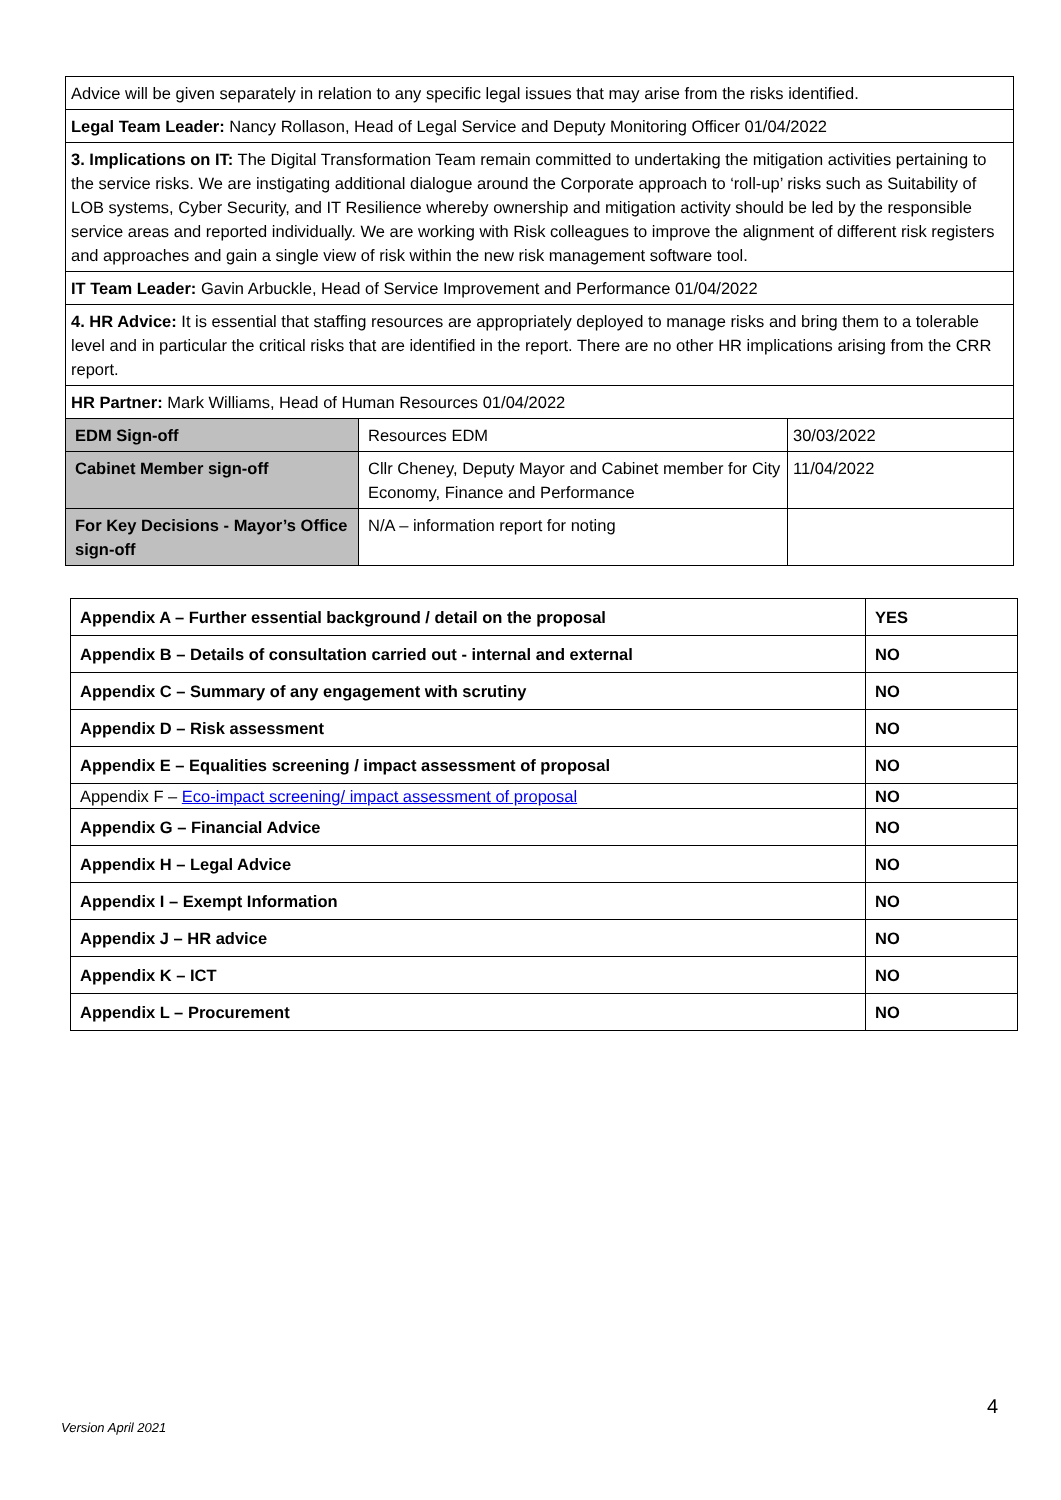| Advice will be given separately in relation to any specific legal issues that may arise from the risks identified. | | |
| Legal Team Leader: Nancy Rollason, Head of Legal Service and Deputy Monitoring Officer 01/04/2022 | | |
| 3. Implications on IT: The Digital Transformation Team remain committed to undertaking the mitigation activities pertaining to the service risks. We are instigating additional dialogue around the Corporate approach to ‘roll-up’ risks such as Suitability of LOB systems, Cyber Security, and IT Resilience whereby ownership and mitigation activity should be led by the responsible service areas and reported individually. We are working with Risk colleagues to improve the alignment of different risk registers and approaches and gain a single view of risk within the new risk management software tool. | | |
| IT Team Leader: Gavin Arbuckle, Head of Service Improvement and Performance 01/04/2022 | | |
| 4. HR Advice: It is essential that staffing resources are appropriately deployed to manage risks and bring them to a tolerable level and in particular the critical risks that are identified in the report. There are no other HR implications arising from the CRR report. | | |
| HR Partner: Mark Williams, Head of Human Resources 01/04/2022 | | |
| EDM Sign-off | Resources EDM | 30/03/2022 |
| Cabinet Member sign-off | Cllr Cheney, Deputy Mayor and Cabinet member for City Economy, Finance and Performance | 11/04/2022 |
| For Key Decisions - Mayor’s Office sign-off | N/A – information report for noting | |
| Appendix A – Further essential background / detail on the proposal | YES |
| Appendix B – Details of consultation carried out - internal and external | NO |
| Appendix C – Summary of any engagement with scrutiny | NO |
| Appendix D – Risk assessment | NO |
| Appendix E – Equalities screening / impact assessment of proposal | NO |
| Appendix F – Eco-impact screening/ impact assessment of proposal | NO |
| Appendix G – Financial Advice | NO |
| Appendix H – Legal Advice | NO |
| Appendix I – Exempt Information | NO |
| Appendix J – HR advice | NO |
| Appendix K – ICT | NO |
| Appendix L – Procurement | NO |
Version April 2021
4